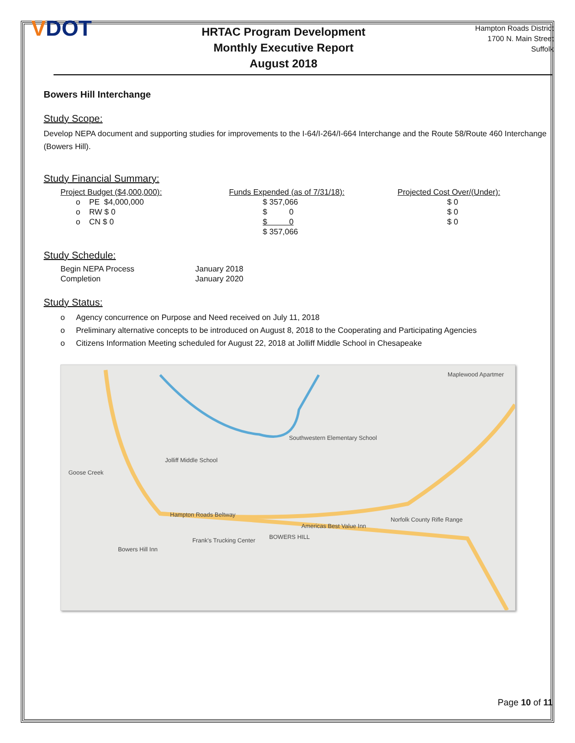VDOT
HRTAC Program Development
Monthly Executive Report
August 2018
Hampton Roads District
1700 N. Main Street
Suffolk
Bowers Hill Interchange
Study Scope:
Develop NEPA document and supporting studies for improvements to the I-64/I-264/I-664 Interchange and the Route 58/Route 460 Interchange (Bowers Hill).
Study Financial Summary:
| Project Budget ($4,000,000): | Funds Expended (as of 7/31/18): | Projected Cost Over/(Under): |
| --- | --- | --- |
| o PE $4,000,000 | $ 357,066 | $ 0 |
| o RW $ 0 | $ 0 | $ 0 |
| o CN $ 0 | $ 0 | $ 0 |
| | $ 357,066 | |
Study Schedule:
| Begin NEPA Process | January 2018 |
| Completion | January 2020 |
Study Status:
o Agency concurrence on Purpose and Need received on July 11, 2018
o Preliminary alternative concepts to be introduced on August 8, 2018 to the Cooperating and Participating Agencies
o Citizens Information Meeting scheduled for August 22, 2018 at Jolliff Middle School in Chesapeake
Southwestern Elementary School
Jolliff Middle School
Hampton Roads Beltway
Americas Best Value Inn
Norfolk County Rifle Range
Frank's Trucking Center BOWERS HILL
Bowers Hill Inn
Maplewood Apartmer
Goose Creek
Page 10 of 11